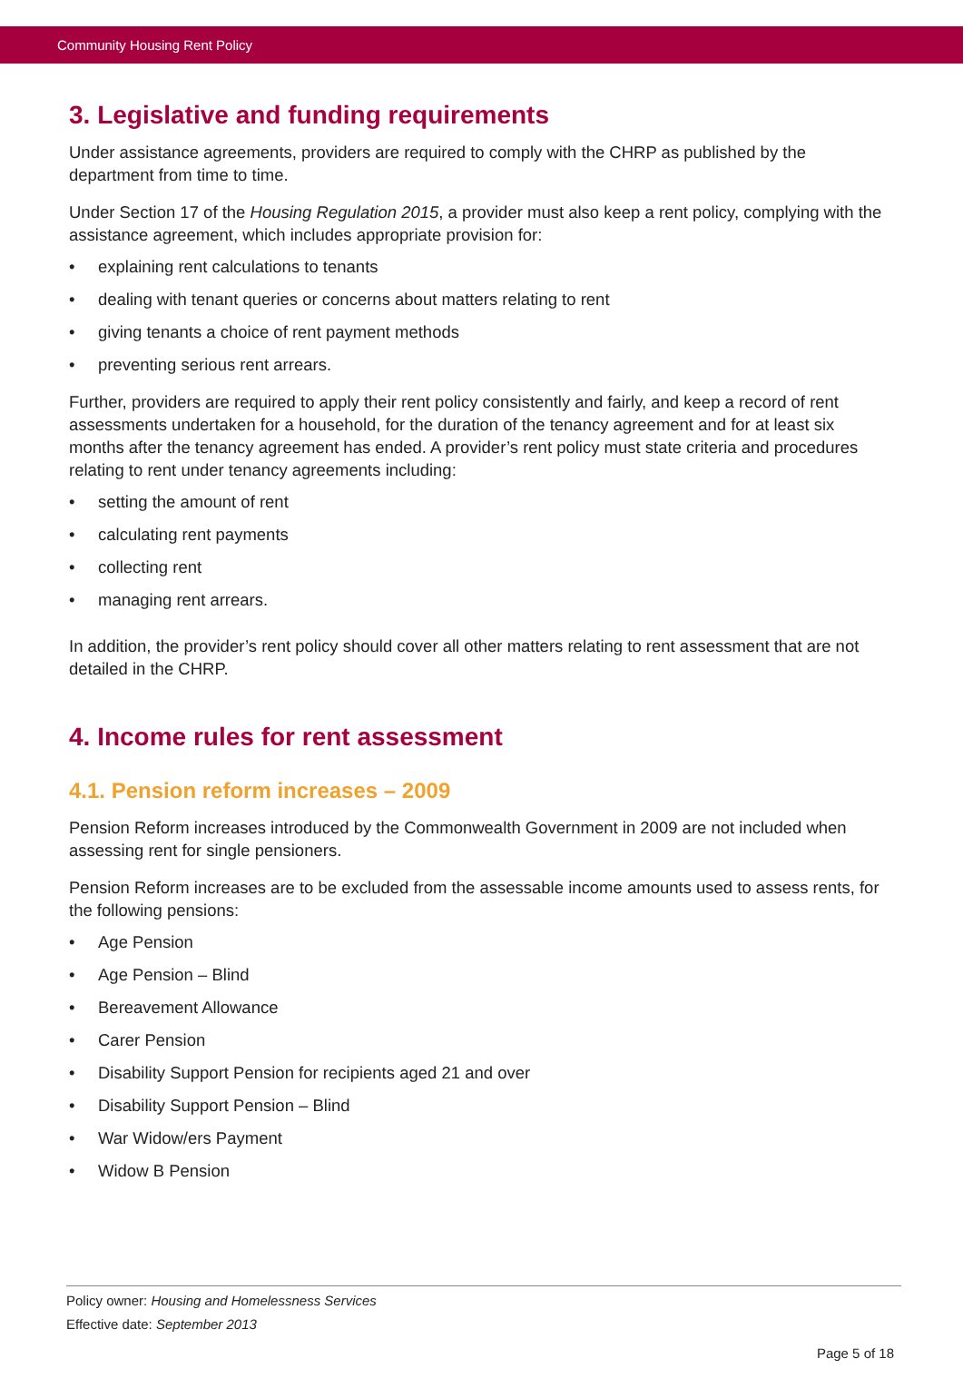Community Housing Rent Policy
3. Legislative and funding requirements
Under assistance agreements, providers are required to comply with the CHRP as published by the department from time to time.
Under Section 17 of the Housing Regulation 2015, a provider must also keep a rent policy, complying with the assistance agreement, which includes appropriate provision for:
• explaining rent calculations to tenants
• dealing with tenant queries or concerns about matters relating to rent
• giving tenants a choice of rent payment methods
• preventing serious rent arrears.
Further, providers are required to apply their rent policy consistently and fairly, and keep a record of rent assessments undertaken for a household, for the duration of the tenancy agreement and for at least six months after the tenancy agreement has ended. A provider’s rent policy must state criteria and procedures relating to rent under tenancy agreements including:
• setting the amount of rent
• calculating rent payments
• collecting rent
• managing rent arrears.
In addition, the provider’s rent policy should cover all other matters relating to rent assessment that are not detailed in the CHRP.
4. Income rules for rent assessment
4.1. Pension reform increases – 2009
Pension Reform increases introduced by the Commonwealth Government in 2009 are not included when assessing rent for single pensioners.
Pension Reform increases are to be excluded from the assessable income amounts used to assess rents, for the following pensions:
• Age Pension
• Age Pension – Blind
• Bereavement Allowance
• Carer Pension
• Disability Support Pension for recipients aged 21 and over
• Disability Support Pension – Blind
• War Widow/ers Payment
• Widow B Pension
Policy owner: Housing and Homelessness Services
Effective date: September 2013
Page 5 of 18